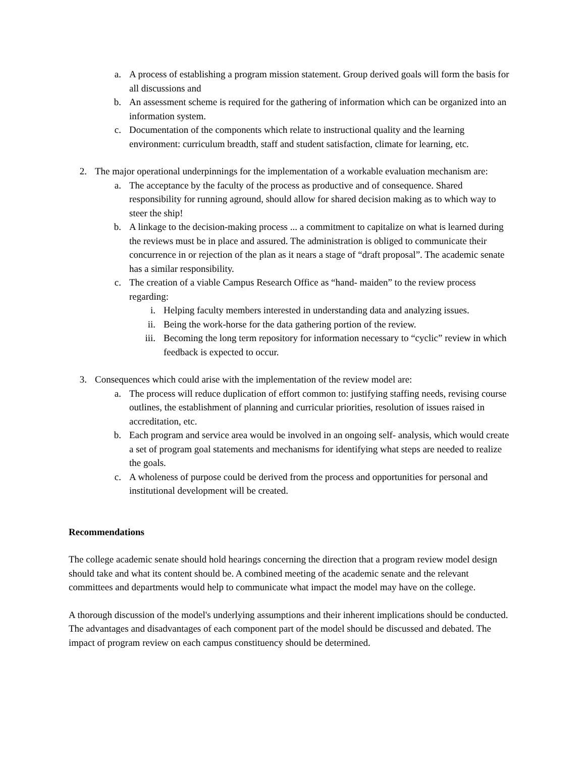a. A process of establishing a program mission statement. Group derived goals will form the basis for all discussions and
b. An assessment scheme is required for the gathering of information which can be organized into an information system.
c. Documentation of the components which relate to instructional quality and the learning environment: curriculum breadth, staff and student satisfaction, climate for learning, etc.
2. The major operational underpinnings for the implementation of a workable evaluation mechanism are:
a. The acceptance by the faculty of the process as productive and of consequence. Shared responsibility for running aground, should allow for shared decision making as to which way to steer the ship!
b. A linkage to the decision-making process ... a commitment to capitalize on what is learned during the reviews must be in place and assured. The administration is obliged to communicate their concurrence in or rejection of the plan as it nears a stage of “draft proposal”. The academic senate has a similar responsibility.
c. The creation of a viable Campus Research Office as “hand- maiden” to the review process regarding:
i. Helping faculty members interested in understanding data and analyzing issues.
ii. Being the work-horse for the data gathering portion of the review.
iii.
Becoming the long term repository for information necessary to “cyclic” review in which feedback is expected to occur.
3. Consequences which could arise with the implementation of the review model are:
a. The process will reduce duplication of effort common to: justifying staffing needs, revising course outlines, the establishment of planning and curricular priorities, resolution of issues raised in accreditation, etc.
b. Each program and service area would be involved in an ongoing self- analysis, which would create a set of program goal statements and mechanisms for identifying what steps are needed to realize the goals.
c. A wholeness of purpose could be derived from the process and opportunities for personal and institutional development will be created.
Recommendations
The college academic senate should hold hearings concerning the direction that a program review model design should take and what its content should be. A combined meeting of the academic senate and the relevant committees and departments would help to communicate what impact the model may have on the college.
A thorough discussion of the model's underlying assumptions and their inherent implications should be conducted. The advantages and disadvantages of each component part of the model should be discussed and debated. The impact of program review on each campus constituency should be determined.